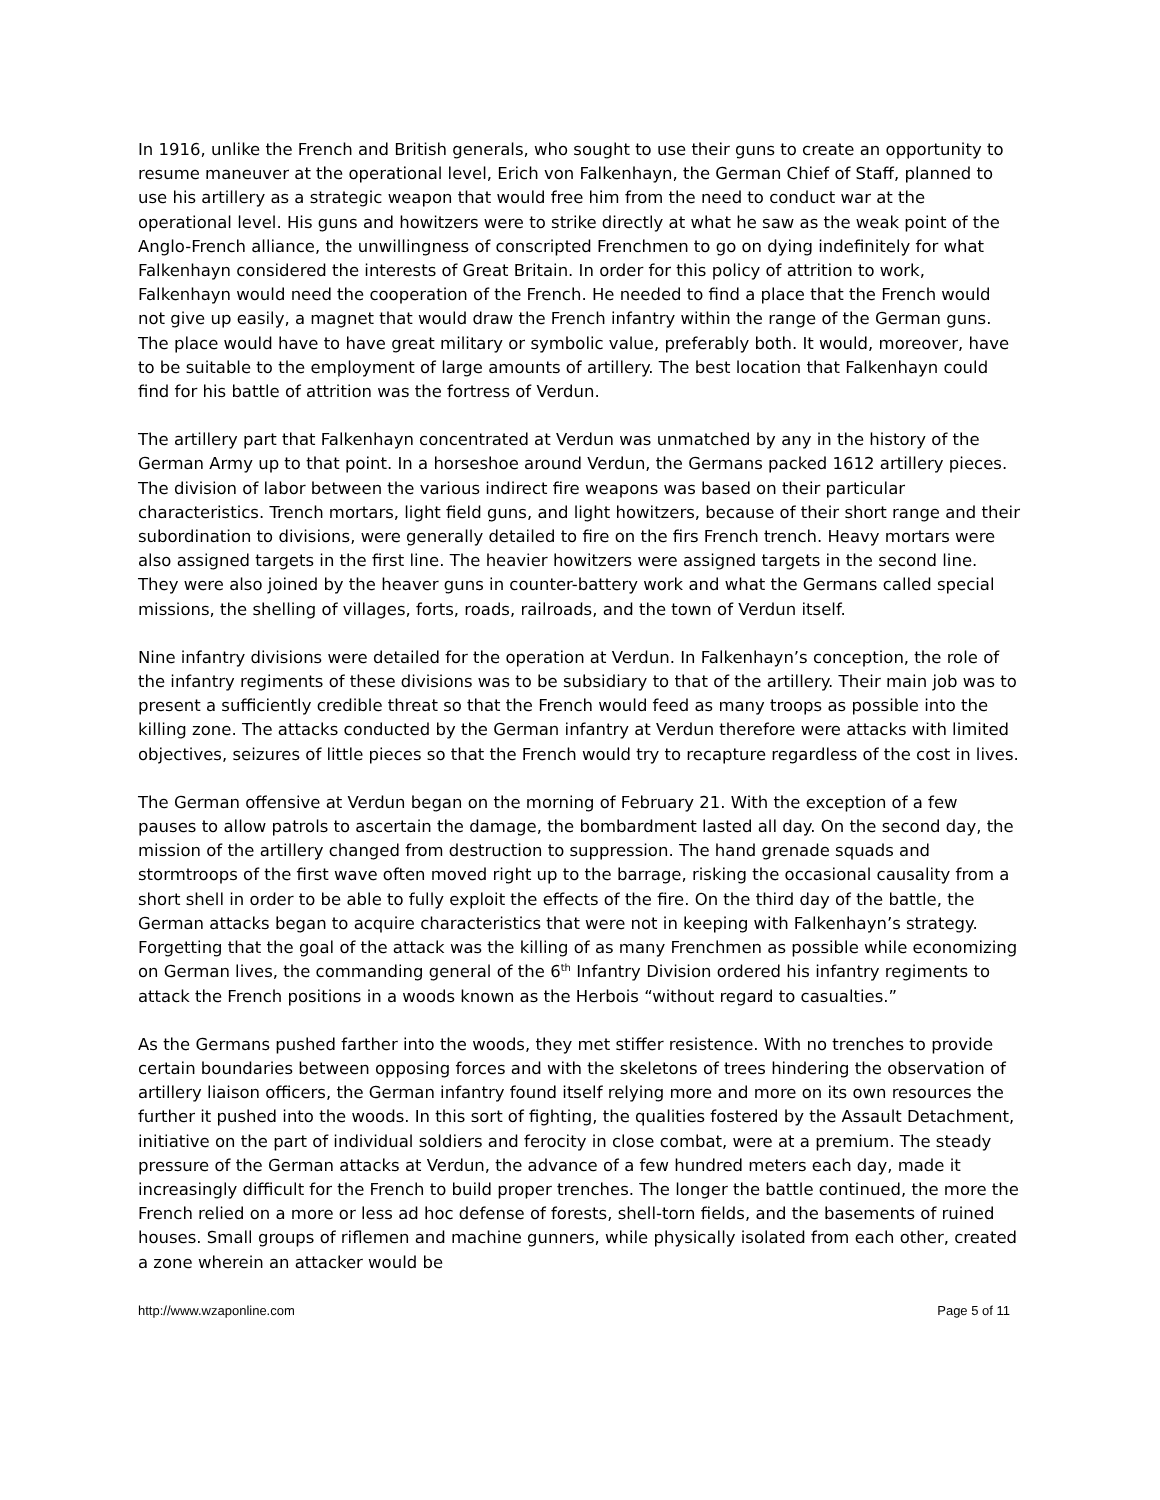In 1916, unlike the French and British generals, who sought to use their guns to create an opportunity to resume maneuver at the operational level, Erich von Falkenhayn, the German Chief of Staff, planned to use his artillery as a strategic weapon that would free him from the need to conduct war at the operational level. His guns and howitzers were to strike directly at what he saw as the weak point of the Anglo-French alliance, the unwillingness of conscripted Frenchmen to go on dying indefinitely for what Falkenhayn considered the interests of Great Britain. In order for this policy of attrition to work, Falkenhayn would need the cooperation of the French. He needed to find a place that the French would not give up easily, a magnet that would draw the French infantry within the range of the German guns. The place would have to have great military or symbolic value, preferably both. It would, moreover, have to be suitable to the employment of large amounts of artillery. The best location that Falkenhayn could find for his battle of attrition was the fortress of Verdun.
The artillery part that Falkenhayn concentrated at Verdun was unmatched by any in the history of the German Army up to that point. In a horseshoe around Verdun, the Germans packed 1612 artillery pieces. The division of labor between the various indirect fire weapons was based on their particular characteristics. Trench mortars, light field guns, and light howitzers, because of their short range and their subordination to divisions, were generally detailed to fire on the firs French trench. Heavy mortars were also assigned targets in the first line. The heavier howitzers were assigned targets in the second line. They were also joined by the heaver guns in counter-battery work and what the Germans called special missions, the shelling of villages, forts, roads, railroads, and the town of Verdun itself.
Nine infantry divisions were detailed for the operation at Verdun. In Falkenhayn’s conception, the role of the infantry regiments of these divisions was to be subsidiary to that of the artillery. Their main job was to present a sufficiently credible threat so that the French would feed as many troops as possible into the killing zone. The attacks conducted by the German infantry at Verdun therefore were attacks with limited objectives, seizures of little pieces so that the French would try to recapture regardless of the cost in lives.
The German offensive at Verdun began on the morning of February 21. With the exception of a few pauses to allow patrols to ascertain the damage, the bombardment lasted all day. On the second day, the mission of the artillery changed from destruction to suppression. The hand grenade squads and stormtroops of the first wave often moved right up to the barrage, risking the occasional causality from a short shell in order to be able to fully exploit the effects of the fire. On the third day of the battle, the German attacks began to acquire characteristics that were not in keeping with Falkenhayn’s strategy. Forgetting that the goal of the attack was the killing of as many Frenchmen as possible while economizing on German lives, the commanding general of the 6<sup>th</sup> Infantry Division ordered his infantry regiments to attack the French positions in a woods known as the Herbois “without regard to casualties.”
As the Germans pushed farther into the woods, they met stiffer resistence. With no trenches to provide certain boundaries between opposing forces and with the skeletons of trees hindering the observation of artillery liaison officers, the German infantry found itself relying more and more on its own resources the further it pushed into the woods. In this sort of fighting, the qualities fostered by the Assault Detachment, initiative on the part of individual soldiers and ferocity in close combat, were at a premium. The steady pressure of the German attacks at Verdun, the advance of a few hundred meters each day, made it increasingly difficult for the French to build proper trenches. The longer the battle continued, the more the French relied on a more or less ad hoc defense of forests, shell-torn fields, and the basements of ruined houses. Small groups of riflemen and machine gunners, while physically isolated from each other, created a zone wherein an attacker would be
http://www.wzaponline.com Page 5 of 11